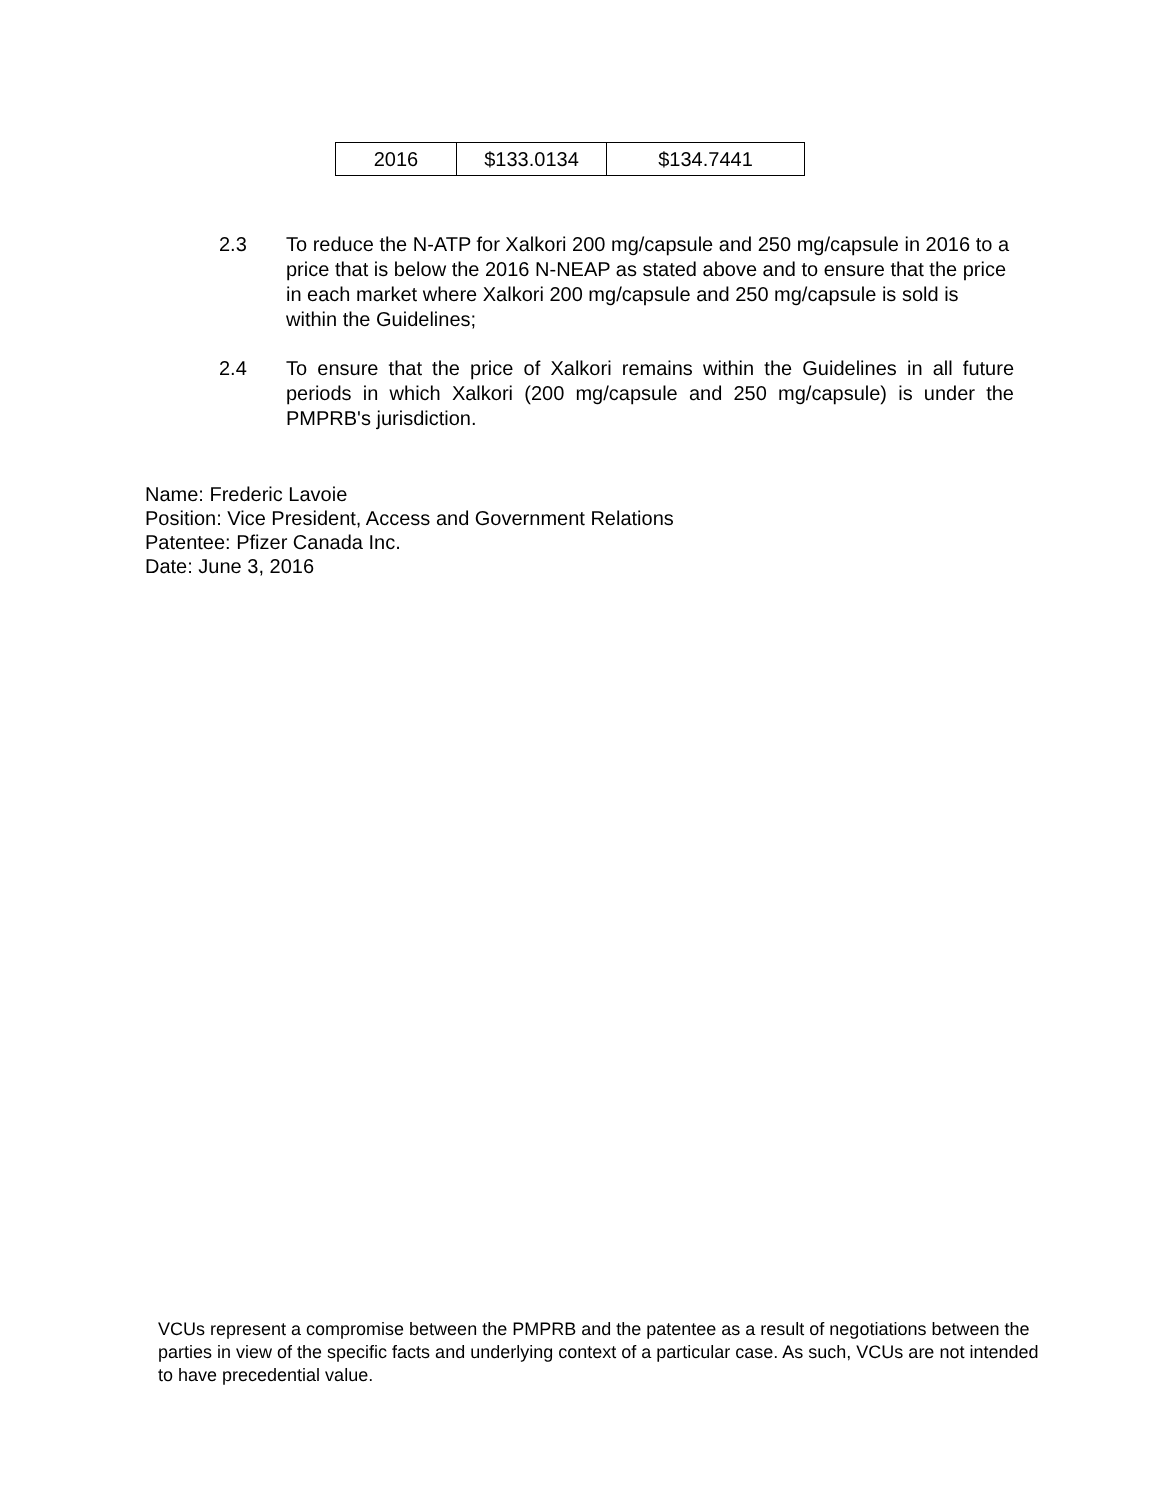| 2016 | $133.0134 | $134.7441 |
2.3 To reduce the N-ATP for Xalkori 200 mg/capsule and 250 mg/capsule in 2016 to a price that is below the 2016 N-NEAP as stated above and to ensure that the price in each market where Xalkori 200 mg/capsule and 250 mg/capsule is sold is within the Guidelines;
2.4 To ensure that the price of Xalkori remains within the Guidelines in all future periods in which Xalkori (200 mg/capsule and 250 mg/capsule) is under the PMPRB's jurisdiction.
Name: Frederic Lavoie
Position: Vice President, Access and Government Relations
Patentee: Pfizer Canada Inc.
Date: June 3, 2016
VCUs represent a compromise between the PMPRB and the patentee as a result of negotiations between the parties in view of the specific facts and underlying context of a particular case. As such, VCUs are not intended to have precedential value.